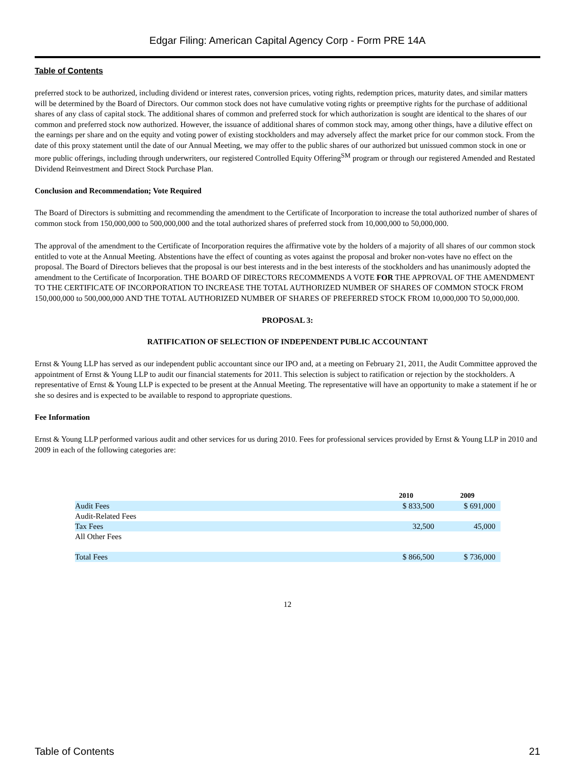Edgar Filing: American Capital Agency Corp - Form PRE 14A
Table of Contents
preferred stock to be authorized, including dividend or interest rates, conversion prices, voting rights, redemption prices, maturity dates, and similar matters will be determined by the Board of Directors. Our common stock does not have cumulative voting rights or preemptive rights for the purchase of additional shares of any class of capital stock. The additional shares of common and preferred stock for which authorization is sought are identical to the shares of our common and preferred stock now authorized. However, the issuance of additional shares of common stock may, among other things, have a dilutive effect on the earnings per share and on the equity and voting power of existing stockholders and may adversely affect the market price for our common stock. From the date of this proxy statement until the date of our Annual Meeting, we may offer to the public shares of our authorized but unissued common stock in one or more public offerings, including through underwriters, our registered Controlled Equity Offering<sup>SM</sup> program or through our registered Amended and Restated Dividend Reinvestment and Direct Stock Purchase Plan.
Conclusion and Recommendation; Vote Required
The Board of Directors is submitting and recommending the amendment to the Certificate of Incorporation to increase the total authorized number of shares of common stock from 150,000,000 to 500,000,000 and the total authorized shares of preferred stock from 10,000,000 to 50,000,000.
The approval of the amendment to the Certificate of Incorporation requires the affirmative vote by the holders of a majority of all shares of our common stock entitled to vote at the Annual Meeting. Abstentions have the effect of counting as votes against the proposal and broker non-votes have no effect on the proposal. The Board of Directors believes that the proposal is our best interests and in the best interests of the stockholders and has unanimously adopted the amendment to the Certificate of Incorporation. THE BOARD OF DIRECTORS RECOMMENDS A VOTE FOR THE APPROVAL OF THE AMENDMENT TO THE CERTIFICATE OF INCORPORATION TO INCREASE THE TOTAL AUTHORIZED NUMBER OF SHARES OF COMMON STOCK FROM 150,000,000 to 500,000,000 AND THE TOTAL AUTHORIZED NUMBER OF SHARES OF PREFERRED STOCK FROM 10,000,000 TO 50,000,000.
PROPOSAL 3:
RATIFICATION OF SELECTION OF INDEPENDENT PUBLIC ACCOUNTANT
Ernst & Young LLP has served as our independent public accountant since our IPO and, at a meeting on February 21, 2011, the Audit Committee approved the appointment of Ernst & Young LLP to audit our financial statements for 2011. This selection is subject to ratification or rejection by the stockholders. A representative of Ernst & Young LLP is expected to be present at the Annual Meeting. The representative will have an opportunity to make a statement if he or she so desires and is expected to be available to respond to appropriate questions.
Fee Information
Ernst & Young LLP performed various audit and other services for us during 2010. Fees for professional services provided by Ernst & Young LLP in 2010 and 2009 in each of the following categories are:
| | 2010 | 2009 |
| --- | --- | --- |
| Audit Fees | $ 833,500 | $ 691,000 |
| Audit-Related Fees | | |
| Tax Fees | 32,500 | 45,000 |
| All Other Fees | | |
| Total Fees | $ 866,500 | $ 736,000 |
12
Table of Contents 21